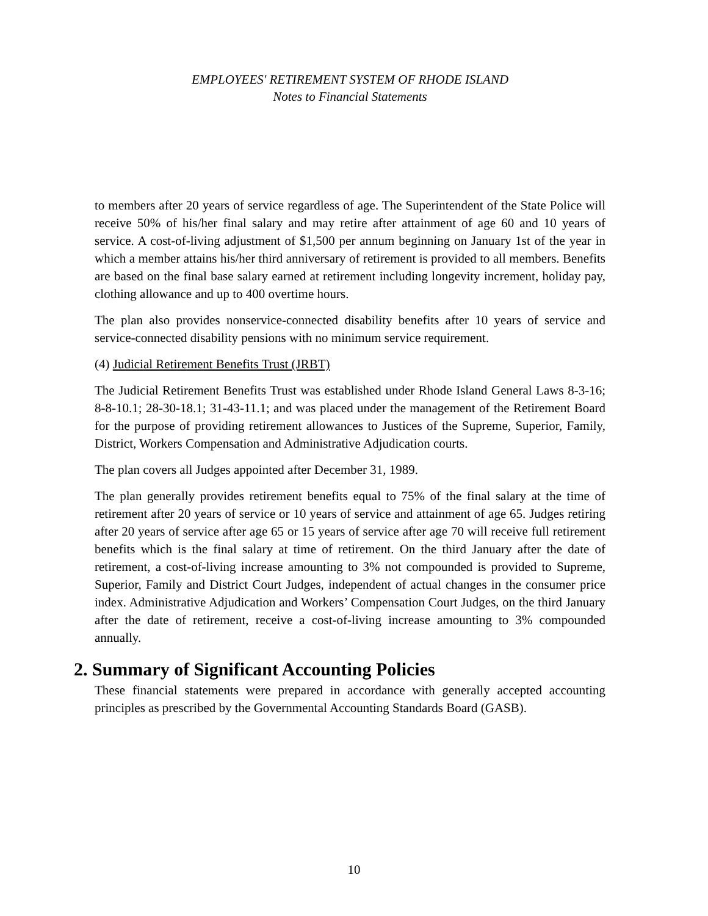EMPLOYEES' RETIREMENT SYSTEM OF RHODE ISLAND
Notes to Financial Statements
to members after 20 years of service regardless of age. The Superintendent of the State Police will receive 50% of his/her final salary and may retire after attainment of age 60 and 10 years of service. A cost-of-living adjustment of $1,500 per annum beginning on January 1st of the year in which a member attains his/her third anniversary of retirement is provided to all members. Benefits are based on the final base salary earned at retirement including longevity increment, holiday pay, clothing allowance and up to 400 overtime hours.
The plan also provides nonservice-connected disability benefits after 10 years of service and service-connected disability pensions with no minimum service requirement.
(4) Judicial Retirement Benefits Trust (JRBT)
The Judicial Retirement Benefits Trust was established under Rhode Island General Laws 8-3-16; 8-8-10.1; 28-30-18.1; 31-43-11.1; and was placed under the management of the Retirement Board for the purpose of providing retirement allowances to Justices of the Supreme, Superior, Family, District, Workers Compensation and Administrative Adjudication courts.
The plan covers all Judges appointed after December 31, 1989.
The plan generally provides retirement benefits equal to 75% of the final salary at the time of retirement after 20 years of service or 10 years of service and attainment of age 65. Judges retiring after 20 years of service after age 65 or 15 years of service after age 70 will receive full retirement benefits which is the final salary at time of retirement. On the third January after the date of retirement, a cost-of-living increase amounting to 3% not compounded is provided to Supreme, Superior, Family and District Court Judges, independent of actual changes in the consumer price index. Administrative Adjudication and Workers’ Compensation Court Judges, on the third January after the date of retirement, receive a cost-of-living increase amounting to 3% compounded annually.
2. Summary of Significant Accounting Policies
These financial statements were prepared in accordance with generally accepted accounting principles as prescribed by the Governmental Accounting Standards Board (GASB).
10